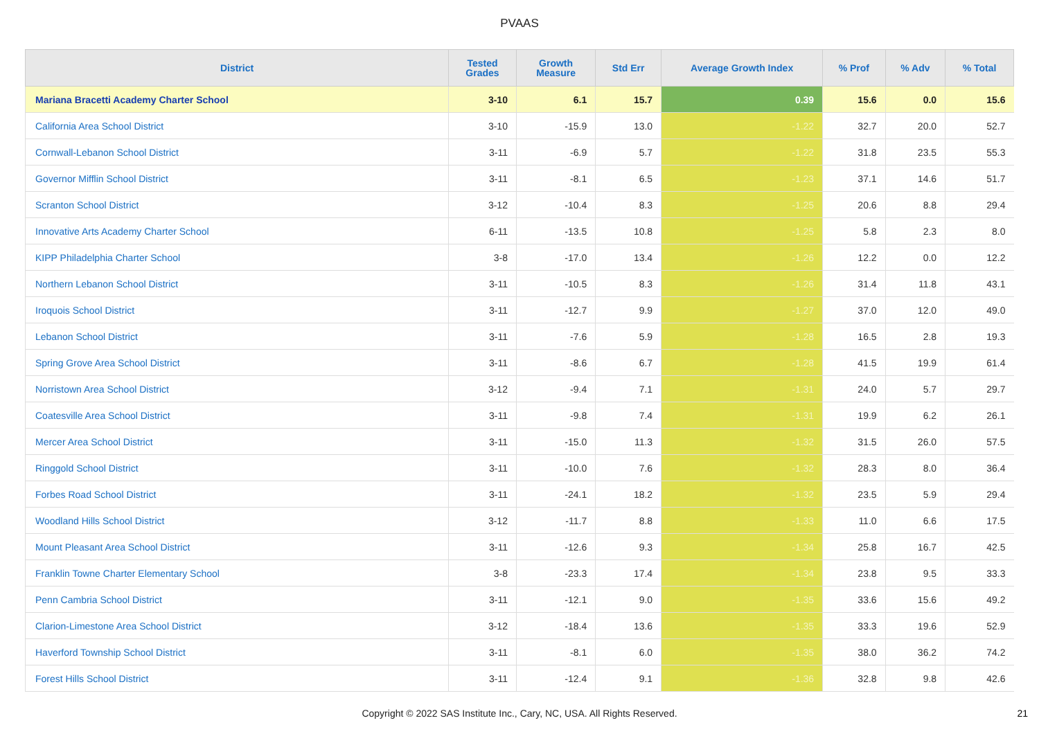PVAAS
| District | Tested Grades | Growth Measure | Std Err | Average Growth Index | % Prof | % Adv | % Total |
| --- | --- | --- | --- | --- | --- | --- | --- |
| Mariana Bracetti Academy Charter School | 3-10 | 6.1 | 15.7 | 0.39 | 15.6 | 0.0 | 15.6 |
| California Area School District | 3-10 | -15.9 | 13.0 | -1.22 | 32.7 | 20.0 | 52.7 |
| Cornwall-Lebanon School District | 3-11 | -6.9 | 5.7 | -1.22 | 31.8 | 23.5 | 55.3 |
| Governor Mifflin School District | 3-11 | -8.1 | 6.5 | -1.23 | 37.1 | 14.6 | 51.7 |
| Scranton School District | 3-12 | -10.4 | 8.3 | -1.25 | 20.6 | 8.8 | 29.4 |
| Innovative Arts Academy Charter School | 6-11 | -13.5 | 10.8 | -1.25 | 5.8 | 2.3 | 8.0 |
| KIPP Philadelphia Charter School | 3-8 | -17.0 | 13.4 | -1.26 | 12.2 | 0.0 | 12.2 |
| Northern Lebanon School District | 3-11 | -10.5 | 8.3 | -1.26 | 31.4 | 11.8 | 43.1 |
| Iroquois School District | 3-11 | -12.7 | 9.9 | -1.27 | 37.0 | 12.0 | 49.0 |
| Lebanon School District | 3-11 | -7.6 | 5.9 | -1.28 | 16.5 | 2.8 | 19.3 |
| Spring Grove Area School District | 3-11 | -8.6 | 6.7 | -1.28 | 41.5 | 19.9 | 61.4 |
| Norristown Area School District | 3-12 | -9.4 | 7.1 | -1.31 | 24.0 | 5.7 | 29.7 |
| Coatesville Area School District | 3-11 | -9.8 | 7.4 | -1.31 | 19.9 | 6.2 | 26.1 |
| Mercer Area School District | 3-11 | -15.0 | 11.3 | -1.32 | 31.5 | 26.0 | 57.5 |
| Ringgold School District | 3-11 | -10.0 | 7.6 | -1.32 | 28.3 | 8.0 | 36.4 |
| Forbes Road School District | 3-11 | -24.1 | 18.2 | -1.32 | 23.5 | 5.9 | 29.4 |
| Woodland Hills School District | 3-12 | -11.7 | 8.8 | -1.33 | 11.0 | 6.6 | 17.5 |
| Mount Pleasant Area School District | 3-11 | -12.6 | 9.3 | -1.34 | 25.8 | 16.7 | 42.5 |
| Franklin Towne Charter Elementary School | 3-8 | -23.3 | 17.4 | -1.34 | 23.8 | 9.5 | 33.3 |
| Penn Cambria School District | 3-11 | -12.1 | 9.0 | -1.35 | 33.6 | 15.6 | 49.2 |
| Clarion-Limestone Area School District | 3-12 | -18.4 | 13.6 | -1.35 | 33.3 | 19.6 | 52.9 |
| Haverford Township School District | 3-11 | -8.1 | 6.0 | -1.35 | 38.0 | 36.2 | 74.2 |
| Forest Hills School District | 3-11 | -12.4 | 9.1 | -1.36 | 32.8 | 9.8 | 42.6 |
Copyright © 2022 SAS Institute Inc., Cary, NC, USA. All Rights Reserved. 21